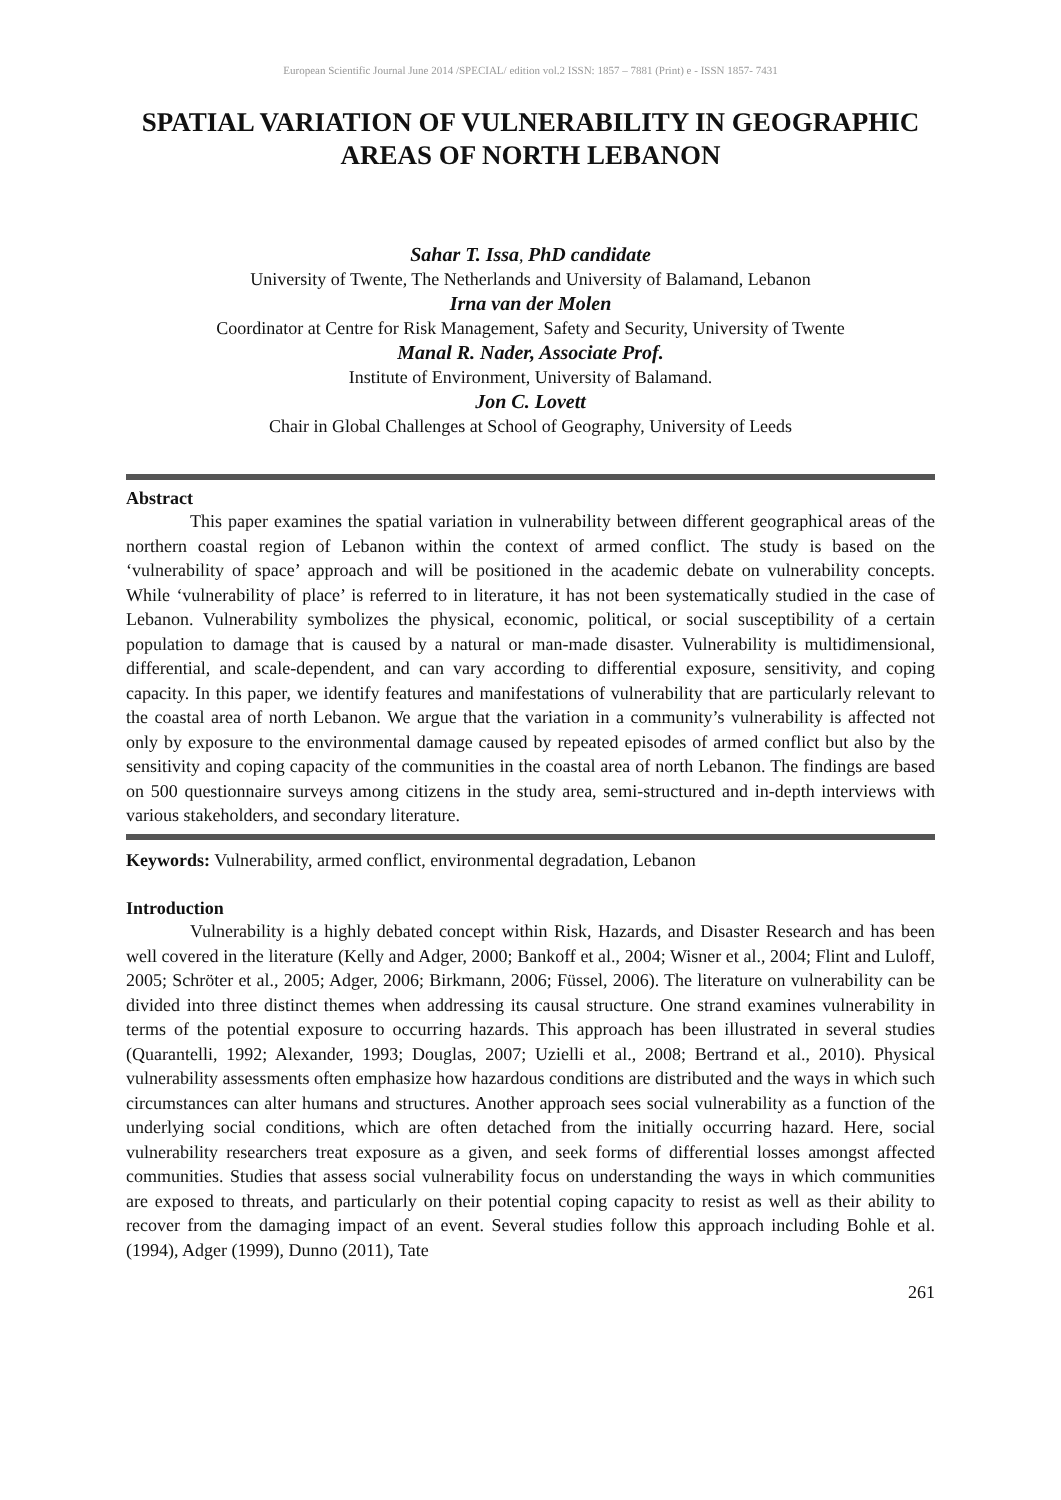European Scientific Journal June 2014 /SPECIAL/ edition vol.2 ISSN: 1857 – 7881 (Print) e - ISSN 1857- 7431
SPATIAL VARIATION OF VULNERABILITY IN GEOGRAPHIC AREAS OF NORTH LEBANON
Sahar T. Issa, PhD candidate
University of Twente, The Netherlands and University of Balamand, Lebanon
Irna van der Molen
Coordinator at Centre for Risk Management, Safety and Security, University of Twente
Manal R. Nader, Associate Prof.
Institute of Environment, University of Balamand.
Jon C. Lovett
Chair in Global Challenges at School of Geography, University of Leeds
Abstract
This paper examines the spatial variation in vulnerability between different geographical areas of the northern coastal region of Lebanon within the context of armed conflict. The study is based on the ‘vulnerability of space’ approach and will be positioned in the academic debate on vulnerability concepts. While ‘vulnerability of place’ is referred to in literature, it has not been systematically studied in the case of Lebanon. Vulnerability symbolizes the physical, economic, political, or social susceptibility of a certain population to damage that is caused by a natural or man-made disaster. Vulnerability is multidimensional, differential, and scale-dependent, and can vary according to differential exposure, sensitivity, and coping capacity. In this paper, we identify features and manifestations of vulnerability that are particularly relevant to the coastal area of north Lebanon. We argue that the variation in a community’s vulnerability is affected not only by exposure to the environmental damage caused by repeated episodes of armed conflict but also by the sensitivity and coping capacity of the communities in the coastal area of north Lebanon. The findings are based on 500 questionnaire surveys among citizens in the study area, semi-structured and in-depth interviews with various stakeholders, and secondary literature.
Keywords: Vulnerability, armed conflict, environmental degradation, Lebanon
Introduction
Vulnerability is a highly debated concept within Risk, Hazards, and Disaster Research and has been well covered in the literature (Kelly and Adger, 2000; Bankoff et al., 2004; Wisner et al., 2004; Flint and Luloff, 2005; Schröter et al., 2005; Adger, 2006; Birkmann, 2006; Füssel, 2006). The literature on vulnerability can be divided into three distinct themes when addressing its causal structure. One strand examines vulnerability in terms of the potential exposure to occurring hazards. This approach has been illustrated in several studies (Quarantelli, 1992; Alexander, 1993; Douglas, 2007; Uzielli et al., 2008; Bertrand et al., 2010). Physical vulnerability assessments often emphasize how hazardous conditions are distributed and the ways in which such circumstances can alter humans and structures. Another approach sees social vulnerability as a function of the underlying social conditions, which are often detached from the initially occurring hazard. Here, social vulnerability researchers treat exposure as a given, and seek forms of differential losses amongst affected communities. Studies that assess social vulnerability focus on understanding the ways in which communities are exposed to threats, and particularly on their potential coping capacity to resist as well as their ability to recover from the damaging impact of an event. Several studies follow this approach including Bohle et al. (1994), Adger (1999), Dunno (2011), Tate
261